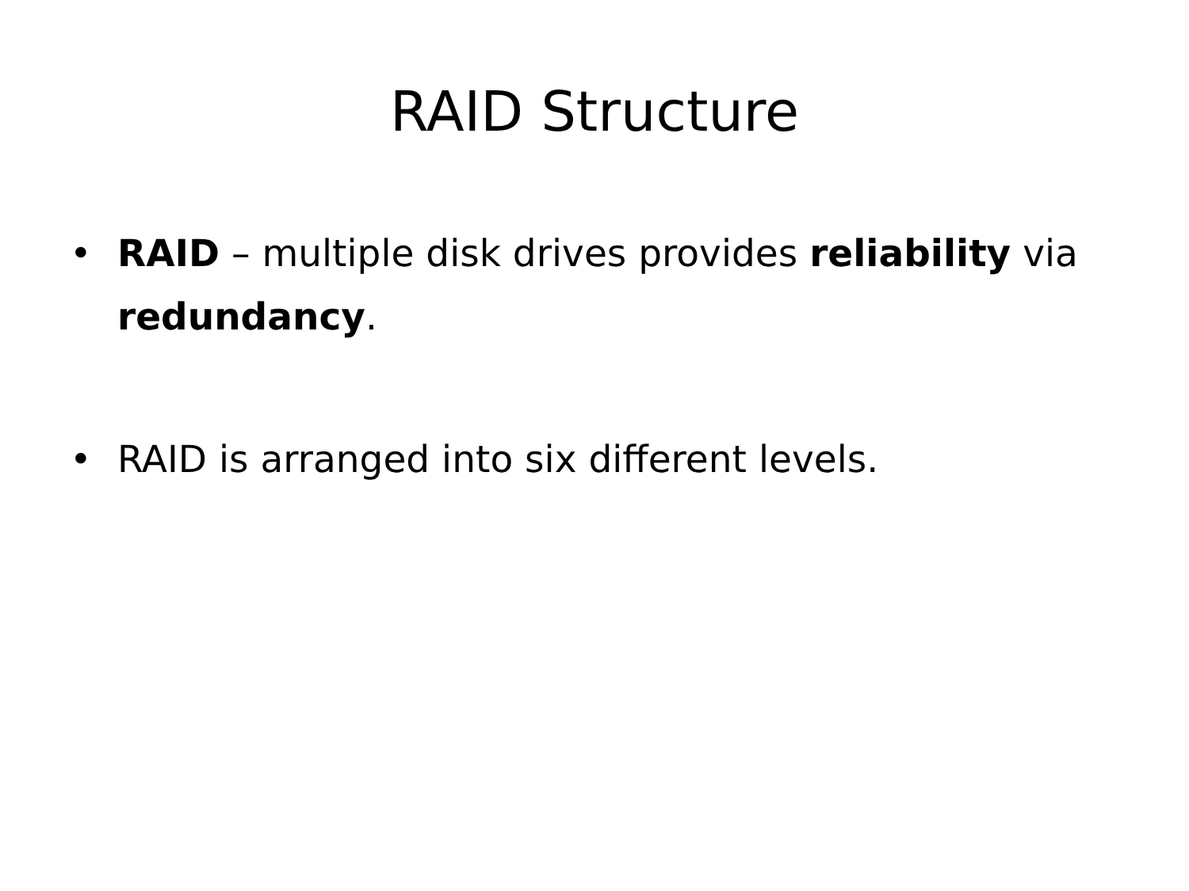RAID Structure
• RAID – multiple disk drives provides reliability via redundancy.
• RAID is arranged into six different levels.